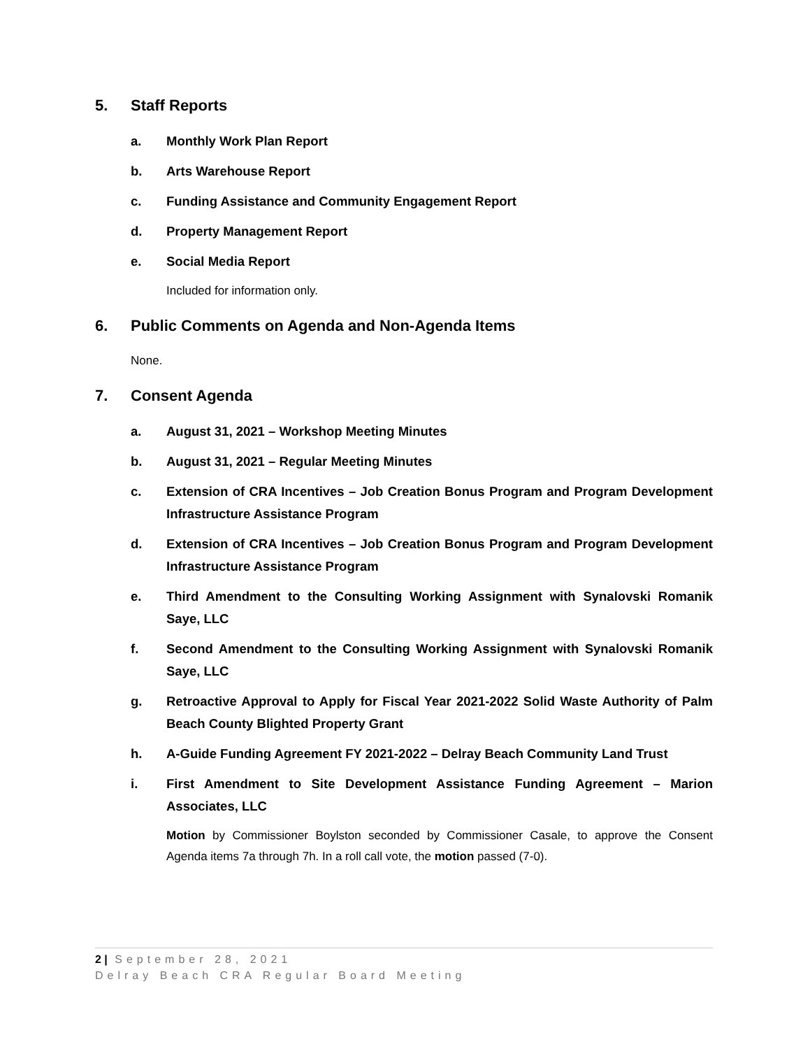5. Staff Reports
a. Monthly Work Plan Report
b. Arts Warehouse Report
c. Funding Assistance and Community Engagement Report
d. Property Management Report
e. Social Media Report
Included for information only.
6. Public Comments on Agenda and Non-Agenda Items
None.
7. Consent Agenda
a. August 31, 2021 – Workshop Meeting Minutes
b. August 31, 2021 – Regular Meeting Minutes
c. Extension of CRA Incentives – Job Creation Bonus Program and Program Development Infrastructure Assistance Program
d. Extension of CRA Incentives – Job Creation Bonus Program and Program Development Infrastructure Assistance Program
e. Third Amendment to the Consulting Working Assignment with Synalovski Romanik Saye, LLC
f. Second Amendment to the Consulting Working Assignment with Synalovski Romanik Saye, LLC
g. Retroactive Approval to Apply for Fiscal Year 2021-2022 Solid Waste Authority of Palm Beach County Blighted Property Grant
h. A-Guide Funding Agreement FY 2021-2022 – Delray Beach Community Land Trust
i. First Amendment to Site Development Assistance Funding Agreement – Marion Associates, LLC
Motion by Commissioner Boylston seconded by Commissioner Casale, to approve the Consent Agenda items 7a through 7h. In a roll call vote, the motion passed (7-0).
2 | September 28, 2021
Delray Beach CRA Regular Board Meeting